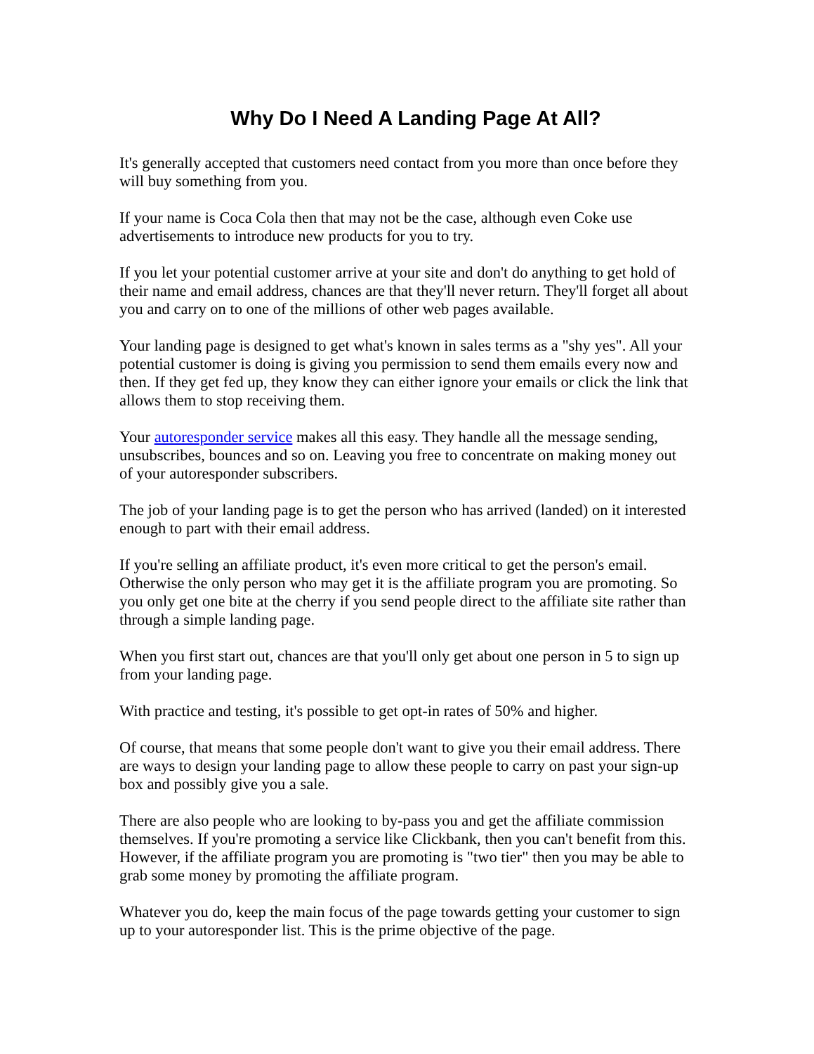Why Do I Need A Landing Page At All?
It's generally accepted that customers need contact from you more than once before they will buy something from you.
If your name is Coca Cola then that may not be the case, although even Coke use advertisements to introduce new products for you to try.
If you let your potential customer arrive at your site and don't do anything to get hold of their name and email address, chances are that they'll never return. They'll forget all about you and carry on to one of the millions of other web pages available.
Your landing page is designed to get what's known in sales terms as a "shy yes". All your potential customer is doing is giving you permission to send them emails every now and then. If they get fed up, they know they can either ignore your emails or click the link that allows them to stop receiving them.
Your autoresponder service makes all this easy. They handle all the message sending, unsubscribes, bounces and so on. Leaving you free to concentrate on making money out of your autoresponder subscribers.
The job of your landing page is to get the person who has arrived (landed) on it interested enough to part with their email address.
If you're selling an affiliate product, it's even more critical to get the person's email. Otherwise the only person who may get it is the affiliate program you are promoting. So you only get one bite at the cherry if you send people direct to the affiliate site rather than through a simple landing page.
When you first start out, chances are that you'll only get about one person in 5 to sign up from your landing page.
With practice and testing, it's possible to get opt-in rates of 50% and higher.
Of course, that means that some people don't want to give you their email address. There are ways to design your landing page to allow these people to carry on past your sign-up box and possibly give you a sale.
There are also people who are looking to by-pass you and get the affiliate commission themselves. If you're promoting a service like Clickbank, then you can't benefit from this. However, if the affiliate program you are promoting is "two tier" then you may be able to grab some money by promoting the affiliate program.
Whatever you do, keep the main focus of the page towards getting your customer to sign up to your autoresponder list. This is the prime objective of the page.